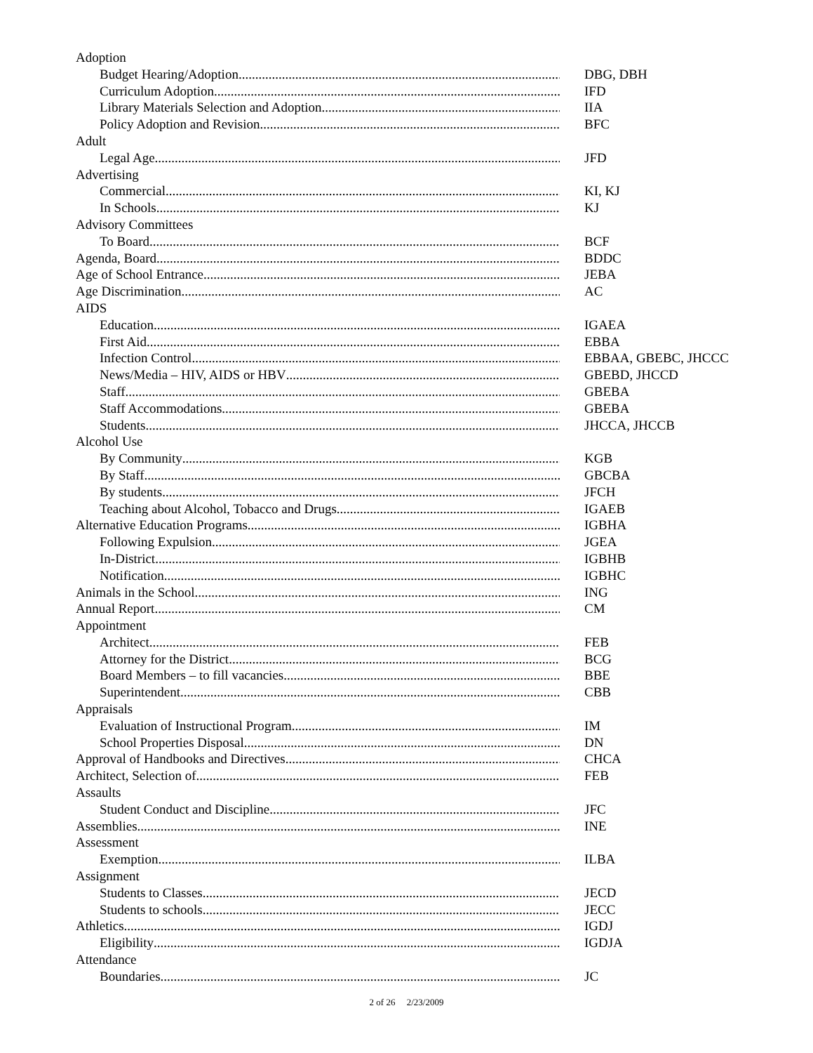Adoption
Budget Hearing/Adoption DBG, DBH
Curriculum Adoption IFD
Library Materials Selection and Adoption IIA
Policy Adoption and Revision BFC
Adult
Legal Age JFD
Advertising
Commercial KI, KJ
In Schools KJ
Advisory Committees
To Board BCF
Agenda, Board BDDC
Age of School Entrance JEBA
Age Discrimination AC
AIDS
Education IGAEA
First Aid EBBA
Infection Control EBBAA, GBEBC, JHCCC
News/Media – HIV, AIDS or HBV GBEBD, JHCCD
Staff GBEBA
Staff Accommodations GBEBA
Students JHCCA, JHCCB
Alcohol Use
By Community KGB
By Staff GBCBA
By students JFCH
Teaching about Alcohol, Tobacco and Drugs IGAEB
Alternative Education Programs IGBHA
Following Expulsion JGEA
In-District IGBHB
Notification IGBHC
Animals in the School ING
Annual Report CM
Appointment
Architect FEB
Attorney for the District BCG
Board Members – to fill vacancies BBE
Superintendent CBB
Appraisals
Evaluation of Instructional Program IM
School Properties Disposal DN
Approval of Handbooks and Directives CHCA
Architect, Selection of FEB
Assaults
Student Conduct and Discipline JFC
Assemblies INE
Assessment
Exemption ILBA
Assignment
Students to Classes JECD
Students to schools JECC
Athletics IGDJ
Eligibility IGDJA
Attendance
Boundaries JC
2 of 26 2/23/2009